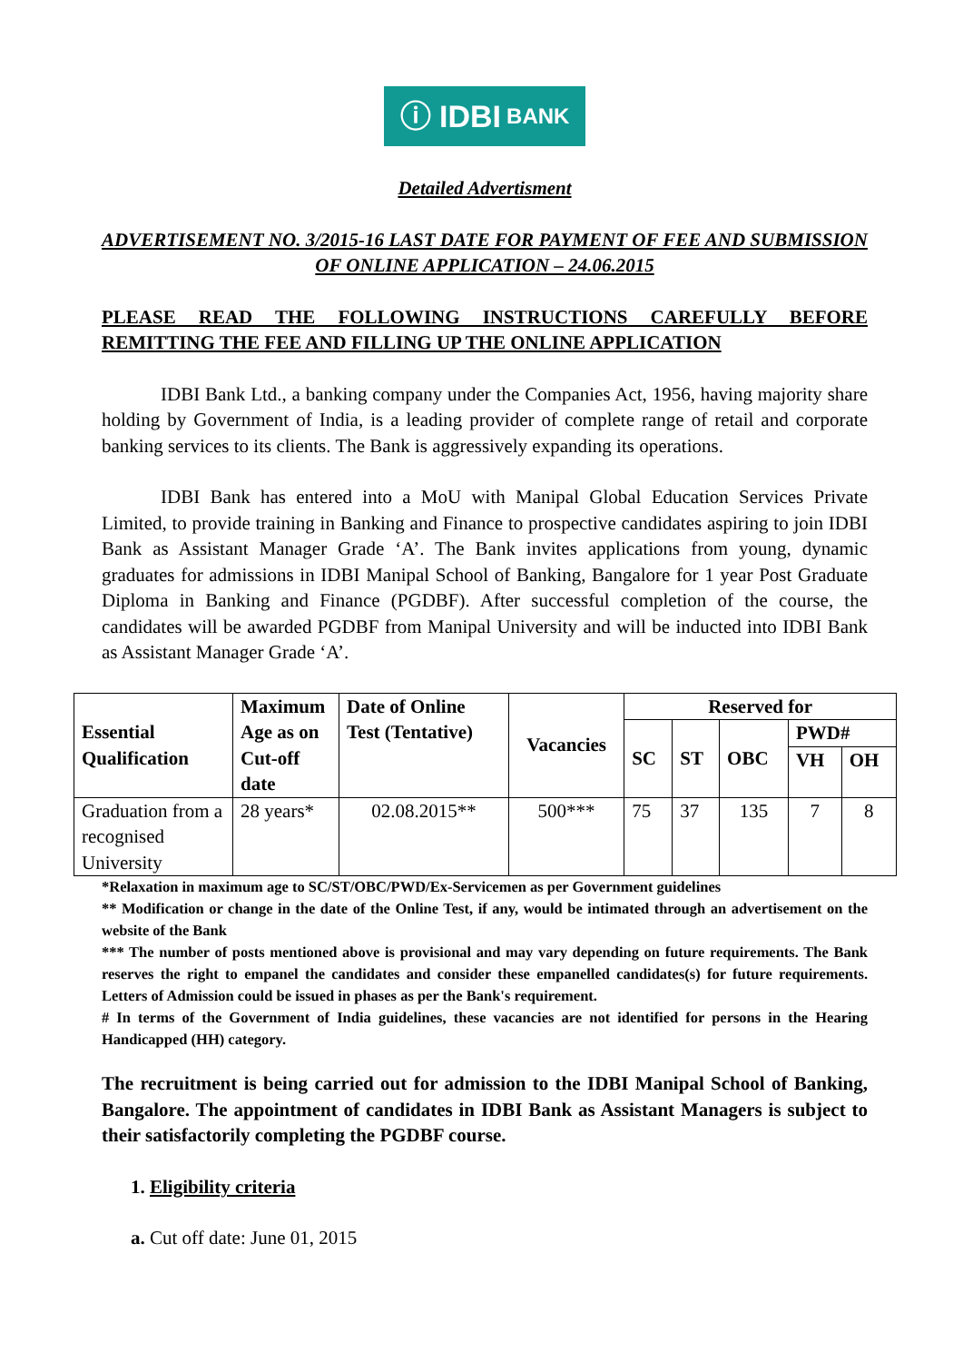ⓘ IDBI BANK
Detailed Advertisment
ADVERTISEMENT NO. 3/2015-16 LAST DATE FOR PAYMENT OF FEE AND SUBMISSION OF ONLINE APPLICATION – 24.06.2015
PLEASE READ THE FOLLOWING INSTRUCTIONS CAREFULLY BEFORE REMITTING THE FEE AND FILLING UP THE ONLINE APPLICATION
IDBI Bank Ltd., a banking company under the Companies Act, 1956, having majority share holding by Government of India, is a leading provider of complete range of retail and corporate banking services to its clients. The Bank is aggressively expanding its operations.
IDBI Bank has entered into a MoU with Manipal Global Education Services Private Limited, to provide training in Banking and Finance to prospective candidates aspiring to join IDBI Bank as Assistant Manager Grade ‘A’. The Bank invites applications from young, dynamic graduates for admissions in IDBI Manipal School of Banking, Bangalore for 1 year Post Graduate Diploma in Banking and Finance (PGDBF). After successful completion of the course, the candidates will be awarded PGDBF from Manipal University and will be inducted into IDBI Bank as Assistant Manager Grade ‘A’.
| Essential Qualification | Maximum Age as on Cut-off date | Date of Online Test (Tentative) | Vacancies | Reserved for | | | | |
| --- | --- | --- | --- | --- | --- | --- | --- | --- |
| | | | | SC | ST | OBC | PWD# | |
| | | | | | | | VH | OH |
| Graduation from a recognised University | 28 years* | 02.08.2015** | 500*** | 75 | 37 | 135 | 7 | 8 |
*Relaxation in maximum age to SC/ST/OBC/PWD/Ex-Servicemen as per Government guidelines
** Modification or change in the date of the Online Test, if any, would be intimated through an advertisement on the website of the Bank
*** The number of posts mentioned above is provisional and may vary depending on future requirements. The Bank reserves the right to empanel the candidates and consider these empanelled candidates(s) for future requirements. Letters of Admission could be issued in phases as per the Bank's requirement.
# In terms of the Government of India guidelines, these vacancies are not identified for persons in the Hearing Handicapped (HH) category.
The recruitment is being carried out for admission to the IDBI Manipal School of Banking, Bangalore. The appointment of candidates in IDBI Bank as Assistant Managers is subject to their satisfactorily completing the PGDBF course.
1. Eligibility criteria
a. Cut off date: June 01, 2015